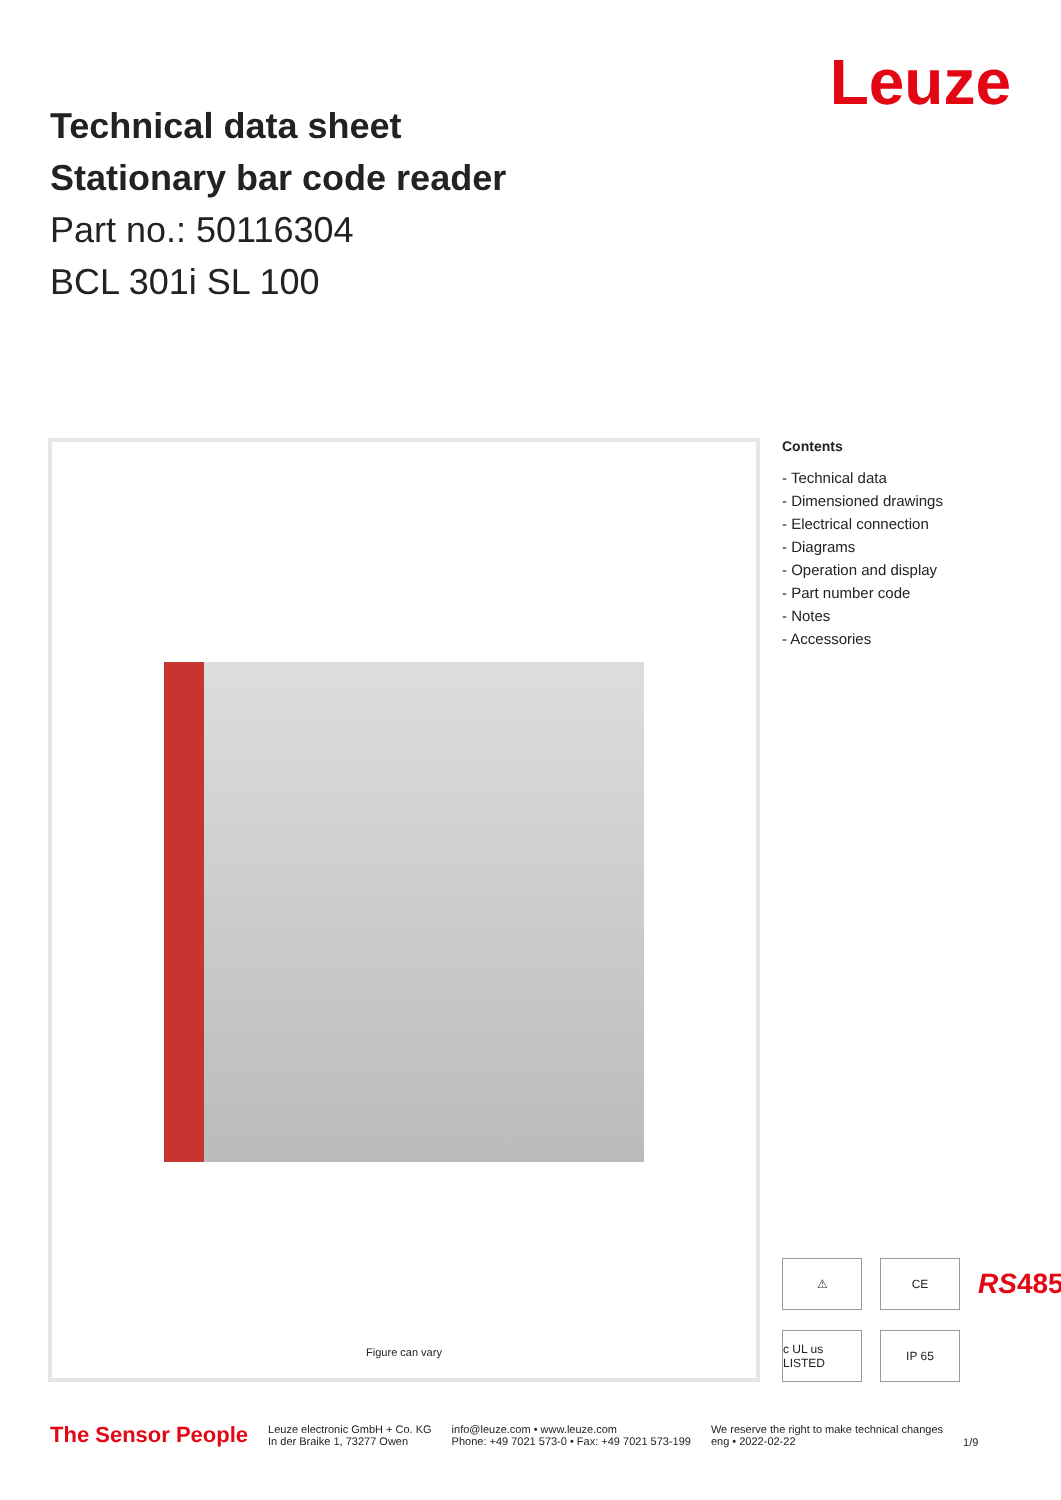Technical data sheet
Stationary bar code reader
Part no.: 50116304
BCL 301i SL 100
Leuze
Figure can vary
Contents
- Technical data
- Dimensioned drawings
- Electrical connection
- Diagrams
- Operation and display
- Part number code
- Notes
- Accessories
⚠
CE
RS485
c UL us LISTED
IP 65
The Sensor People
Leuze electronic GmbH + Co. KG
In der Braike 1, 73277 Owen
info@leuze.com • www.leuze.com
Phone: +49 7021 573-0 • Fax: +49 7021 573-199
We reserve the right to make technical changes
eng • 2022-02-22
1/9